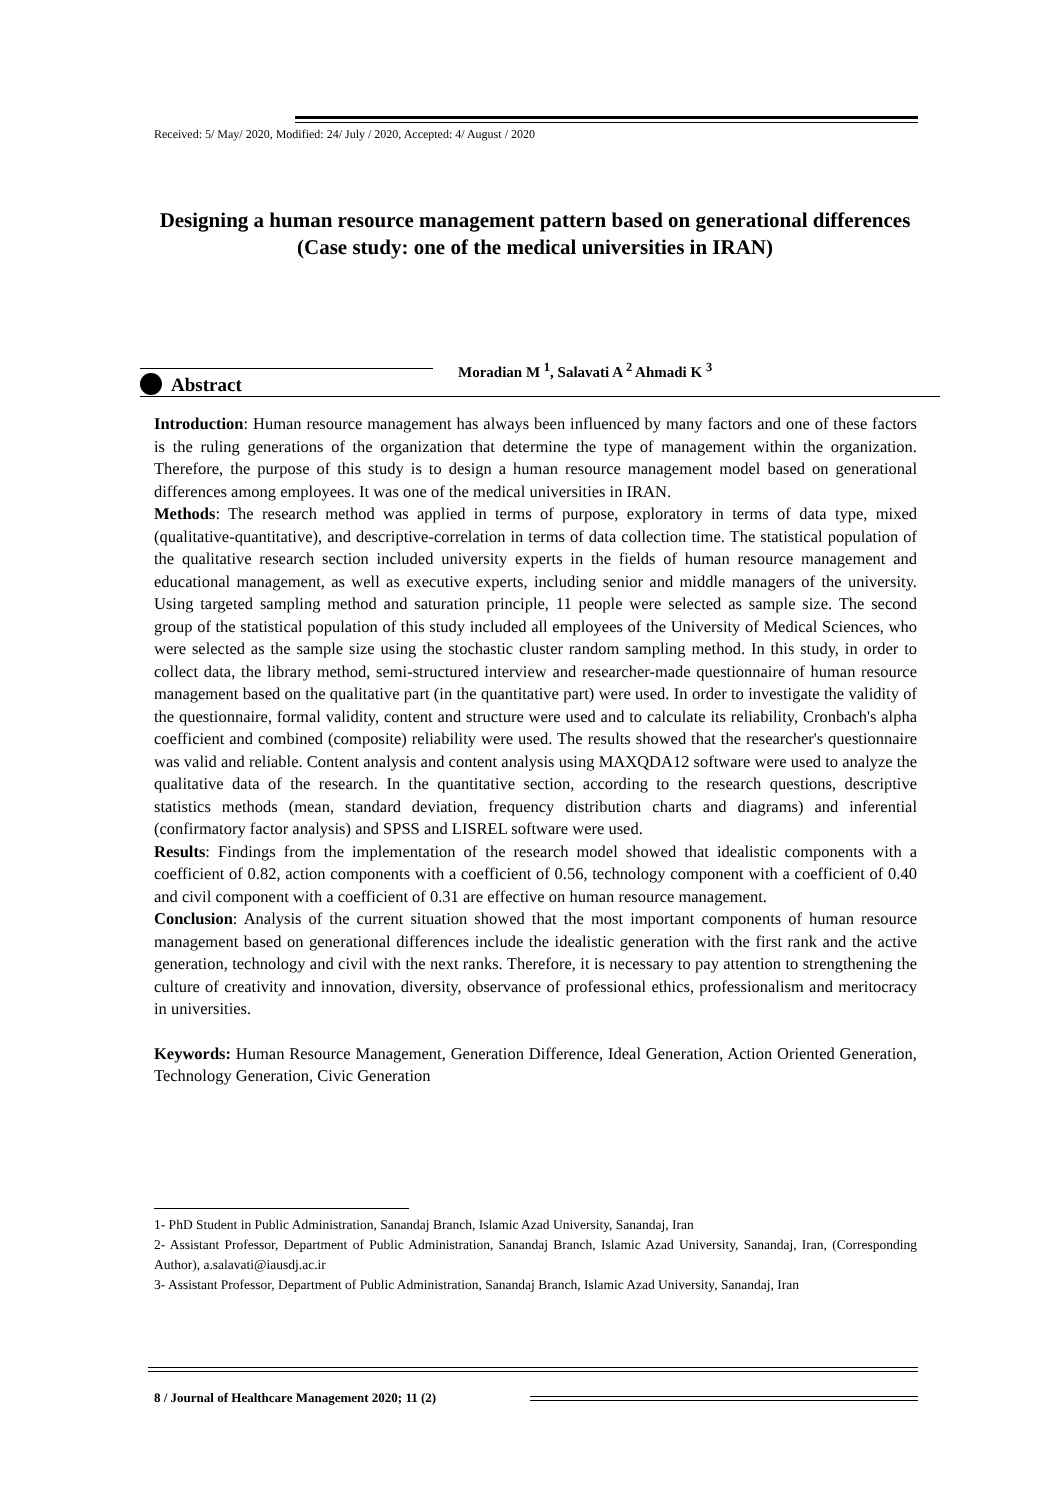Received: 5/ May/ 2020, Modified: 24/ July / 2020, Accepted: 4/ August / 2020
Designing a human resource management pattern based on generational differences (Case study: one of the medical universities in IRAN)
Moradian M <sup>1</sup>, Salavati A <sup>2</sup> Ahmadi K <sup>3</sup>
Abstract
Introduction: Human resource management has always been influenced by many factors and one of these factors is the ruling generations of the organization that determine the type of management within the organization. Therefore, the purpose of this study is to design a human resource management model based on generational differences among employees. It was one of the medical universities in IRAN.
Methods: The research method was applied in terms of purpose, exploratory in terms of data type, mixed (qualitative-quantitative), and descriptive-correlation in terms of data collection time. The statistical population of the qualitative research section included university experts in the fields of human resource management and educational management, as well as executive experts, including senior and middle managers of the university. Using targeted sampling method and saturation principle, 11 people were selected as sample size. The second group of the statistical population of this study included all employees of the University of Medical Sciences, who were selected as the sample size using the stochastic cluster random sampling method. In this study, in order to collect data, the library method, semi-structured interview and researcher-made questionnaire of human resource management based on the qualitative part (in the quantitative part) were used. In order to investigate the validity of the questionnaire, formal validity, content and structure were used and to calculate its reliability, Cronbach's alpha coefficient and combined (composite) reliability were used. The results showed that the researcher's questionnaire was valid and reliable. Content analysis and content analysis using MAXQDA12 software were used to analyze the qualitative data of the research. In the quantitative section, according to the research questions, descriptive statistics methods (mean, standard deviation, frequency distribution charts and diagrams) and inferential (confirmatory factor analysis) and SPSS and LISREL software were used.
Results: Findings from the implementation of the research model showed that idealistic components with a coefficient of 0.82, action components with a coefficient of 0.56, technology component with a coefficient of 0.40 and civil component with a coefficient of 0.31 are effective on human resource management.
Conclusion: Analysis of the current situation showed that the most important components of human resource management based on generational differences include the idealistic generation with the first rank and the active generation, technology and civil with the next ranks. Therefore, it is necessary to pay attention to strengthening the culture of creativity and innovation, diversity, observance of professional ethics, professionalism and meritocracy in universities.
Keywords: Human Resource Management, Generation Difference, Ideal Generation, Action Oriented Generation, Technology Generation, Civic Generation
1- PhD Student in Public Administration, Sanandaj Branch, Islamic Azad University, Sanandaj, Iran
2- Assistant Professor, Department of Public Administration, Sanandaj Branch, Islamic Azad University, Sanandaj, Iran, (Corresponding Author), a.salavati@iausdj.ac.ir
3- Assistant Professor, Department of Public Administration, Sanandaj Branch, Islamic Azad University, Sanandaj, Iran
8 / Journal of Healthcare Management 2020; 11 (2)